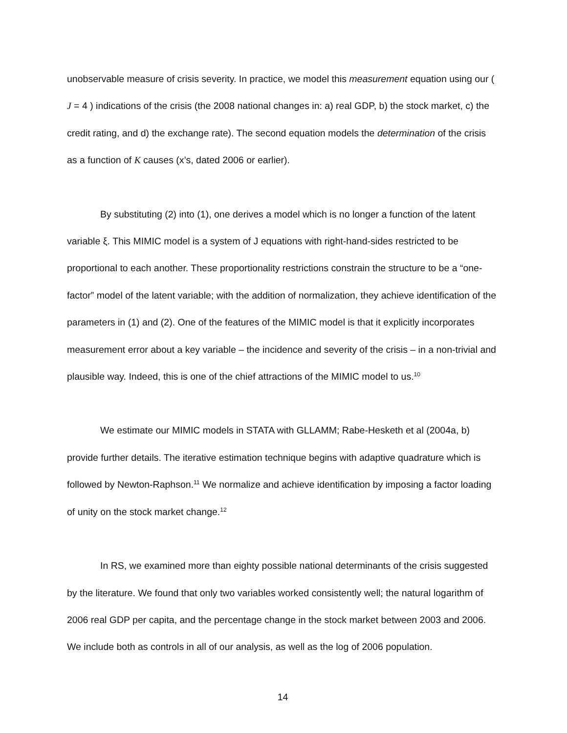unobservable measure of crisis severity. In practice, we model this measurement equation using our ( J = 4 ) indications of the crisis (the 2008 national changes in: a) real GDP, b) the stock market, c) the credit rating, and d) the exchange rate). The second equation models the determination of the crisis as a function of K causes (x’s, dated 2006 or earlier).
By substituting (2) into (1), one derives a model which is no longer a function of the latent variable ξ. This MIMIC model is a system of J equations with right-hand-sides restricted to be proportional to each another. These proportionality restrictions constrain the structure to be a “one-factor” model of the latent variable; with the addition of normalization, they achieve identification of the parameters in (1) and (2). One of the features of the MIMIC model is that it explicitly incorporates measurement error about a key variable – the incidence and severity of the crisis – in a non-trivial and plausible way. Indeed, this is one of the chief attractions of the MIMIC model to us.<sup>10</sup>
We estimate our MIMIC models in STATA with GLLAMM; Rabe-Hesketh et al (2004a, b) provide further details. The iterative estimation technique begins with adaptive quadrature which is followed by Newton-Raphson.<sup>11</sup> We normalize and achieve identification by imposing a factor loading of unity on the stock market change.<sup>12</sup>
In RS, we examined more than eighty possible national determinants of the crisis suggested by the literature. We found that only two variables worked consistently well; the natural logarithm of 2006 real GDP per capita, and the percentage change in the stock market between 2003 and 2006. We include both as controls in all of our analysis, as well as the log of 2006 population.
14